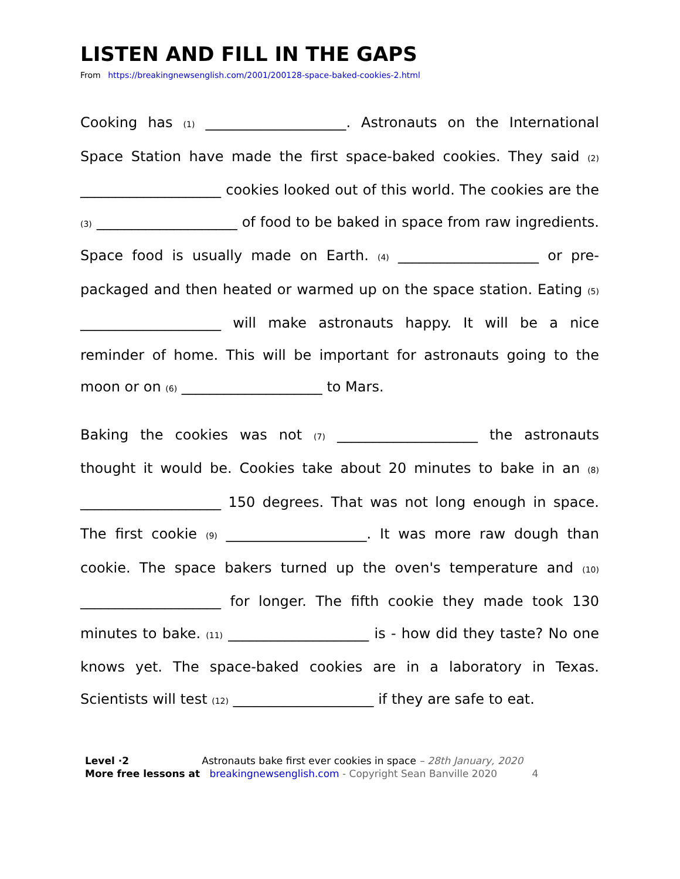LISTEN AND FILL IN THE GAPS
From https://breakingnewsenglish.com/2001/200128-space-baked-cookies-2.html
Cooking has (1) ____________________. Astronauts on the International Space Station have made the first space-baked cookies. They said (2) ____________________ cookies looked out of this world. The cookies are the (3) ____________________ of food to be baked in space from raw ingredients. Space food is usually made on Earth. (4) ____________________ or pre-packaged and then heated or warmed up on the space station. Eating (5) ____________________ will make astronauts happy. It will be a nice reminder of home. This will be important for astronauts going to the moon or on (6) ____________________ to Mars.
Baking the cookies was not (7) ____________________ the astronauts thought it would be. Cookies take about 20 minutes to bake in an (8) ____________________ 150 degrees. That was not long enough in space. The first cookie (9) ____________________. It was more raw dough than cookie. The space bakers turned up the oven's temperature and (10) ____________________ for longer. The fifth cookie they made took 130 minutes to bake. (11) ____________________ is - how did they taste? No one knows yet. The space-baked cookies are in a laboratory in Texas. Scientists will test (12) ____________________ if they are safe to eat.
Level ·2 Astronauts bake first ever cookies in space – 28th January, 2020
More free lessons at breakingnewsenglish.com - Copyright Sean Banville 2020 4